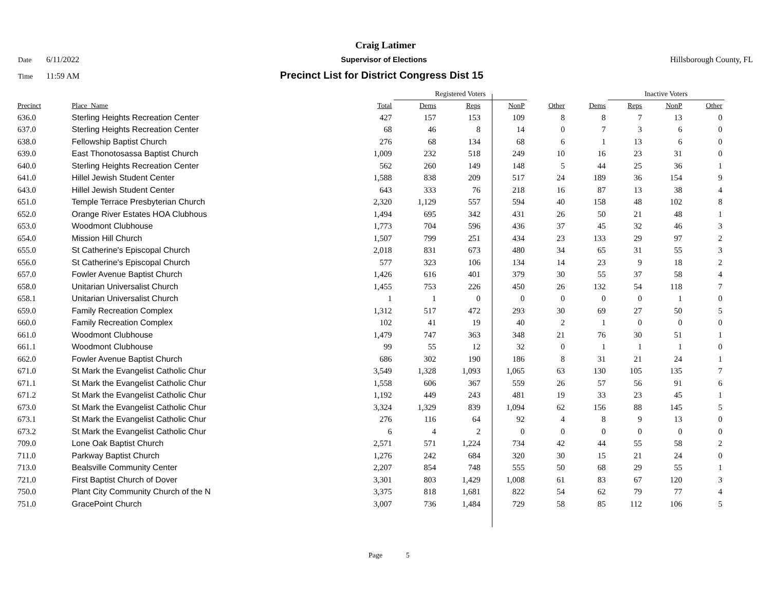Craig Latimer
Date 6/11/2022 Supervisor of Elections Hillsborough County, FL
Time 11:59 AM Precinct List for District Congress Dist 15
| | | | Registered Voters | | | | | Inactive Voters | | | |
| --- | --- | --- | --- | --- | --- | --- | --- | --- | --- | --- | --- |
| Precinct | Place_Name | Total | Dems | Reps | NonP | Other | Dems | Reps | NonP | Other | |
| 636.0 | Sterling Heights Recreation Center | 427 | 157 | 153 | 109 | 8 | 8 | 7 | 13 | 0 | |
| 637.0 | Sterling Heights Recreation Center | 68 | 46 | 8 | 14 | 0 | 7 | 3 | 6 | 0 | |
| 638.0 | Fellowship Baptist Church | 276 | 68 | 134 | 68 | 6 | 1 | 13 | 6 | 0 | |
| 639.0 | East Thonotosassa Baptist Church | 1,009 | 232 | 518 | 249 | 10 | 16 | 23 | 31 | 0 | |
| 640.0 | Sterling Heights Recreation Center | 562 | 260 | 149 | 148 | 5 | 44 | 25 | 36 | 1 | |
| 641.0 | Hillel Jewish Student Center | 1,588 | 838 | 209 | 517 | 24 | 189 | 36 | 154 | 9 | |
| 643.0 | Hillel Jewish Student Center | 643 | 333 | 76 | 218 | 16 | 87 | 13 | 38 | 4 | |
| 651.0 | Temple Terrace Presbyterian Church | 2,320 | 1,129 | 557 | 594 | 40 | 158 | 48 | 102 | 8 | |
| 652.0 | Orange River Estates HOA Clubhous | 1,494 | 695 | 342 | 431 | 26 | 50 | 21 | 48 | 1 | |
| 653.0 | Woodmont Clubhouse | 1,773 | 704 | 596 | 436 | 37 | 45 | 32 | 46 | 3 | |
| 654.0 | Mission Hill Church | 1,507 | 799 | 251 | 434 | 23 | 133 | 29 | 97 | 2 | |
| 655.0 | St Catherine's Episcopal Church | 2,018 | 831 | 673 | 480 | 34 | 65 | 31 | 55 | 3 | |
| 656.0 | St Catherine's Episcopal Church | 577 | 323 | 106 | 134 | 14 | 23 | 9 | 18 | 2 | |
| 657.0 | Fowler Avenue Baptist Church | 1,426 | 616 | 401 | 379 | 30 | 55 | 37 | 58 | 4 | |
| 658.0 | Unitarian Universalist Church | 1,455 | 753 | 226 | 450 | 26 | 132 | 54 | 118 | 7 | |
| 658.1 | Unitarian Universalist Church | 1 | 1 | 0 | 0 | 0 | 0 | 0 | 1 | 0 | |
| 659.0 | Family Recreation Complex | 1,312 | 517 | 472 | 293 | 30 | 69 | 27 | 50 | 5 | |
| 660.0 | Family Recreation Complex | 102 | 41 | 19 | 40 | 2 | 1 | 0 | 0 | 0 | |
| 661.0 | Woodmont Clubhouse | 1,479 | 747 | 363 | 348 | 21 | 76 | 30 | 51 | 1 | |
| 661.1 | Woodmont Clubhouse | 99 | 55 | 12 | 32 | 0 | 1 | 1 | 1 | 0 | |
| 662.0 | Fowler Avenue Baptist Church | 686 | 302 | 190 | 186 | 8 | 31 | 21 | 24 | 1 | |
| 671.0 | St Mark the Evangelist Catholic Chur | 3,549 | 1,328 | 1,093 | 1,065 | 63 | 130 | 105 | 135 | 7 | |
| 671.1 | St Mark the Evangelist Catholic Chur | 1,558 | 606 | 367 | 559 | 26 | 57 | 56 | 91 | 6 | |
| 671.2 | St Mark the Evangelist Catholic Chur | 1,192 | 449 | 243 | 481 | 19 | 33 | 23 | 45 | 1 | |
| 673.0 | St Mark the Evangelist Catholic Chur | 3,324 | 1,329 | 839 | 1,094 | 62 | 156 | 88 | 145 | 5 | |
| 673.1 | St Mark the Evangelist Catholic Chur | 276 | 116 | 64 | 92 | 4 | 8 | 9 | 13 | 0 | |
| 673.2 | St Mark the Evangelist Catholic Chur | 6 | 4 | 2 | 0 | 0 | 0 | 0 | 0 | 0 | |
| 709.0 | Lone Oak Baptist Church | 2,571 | 571 | 1,224 | 734 | 42 | 44 | 55 | 58 | 2 | |
| 711.0 | Parkway Baptist Church | 1,276 | 242 | 684 | 320 | 30 | 15 | 21 | 24 | 0 | |
| 713.0 | Bealsville Community Center | 2,207 | 854 | 748 | 555 | 50 | 68 | 29 | 55 | 1 | |
| 721.0 | First Baptist Church of Dover | 3,301 | 803 | 1,429 | 1,008 | 61 | 83 | 67 | 120 | 3 | |
| 750.0 | Plant City Community Church of the N | 3,375 | 818 | 1,681 | 822 | 54 | 62 | 79 | 77 | 4 | |
| 751.0 | GracePoint Church | 3,007 | 736 | 1,484 | 729 | 58 | 85 | 112 | 106 | 5 | |
Page 5